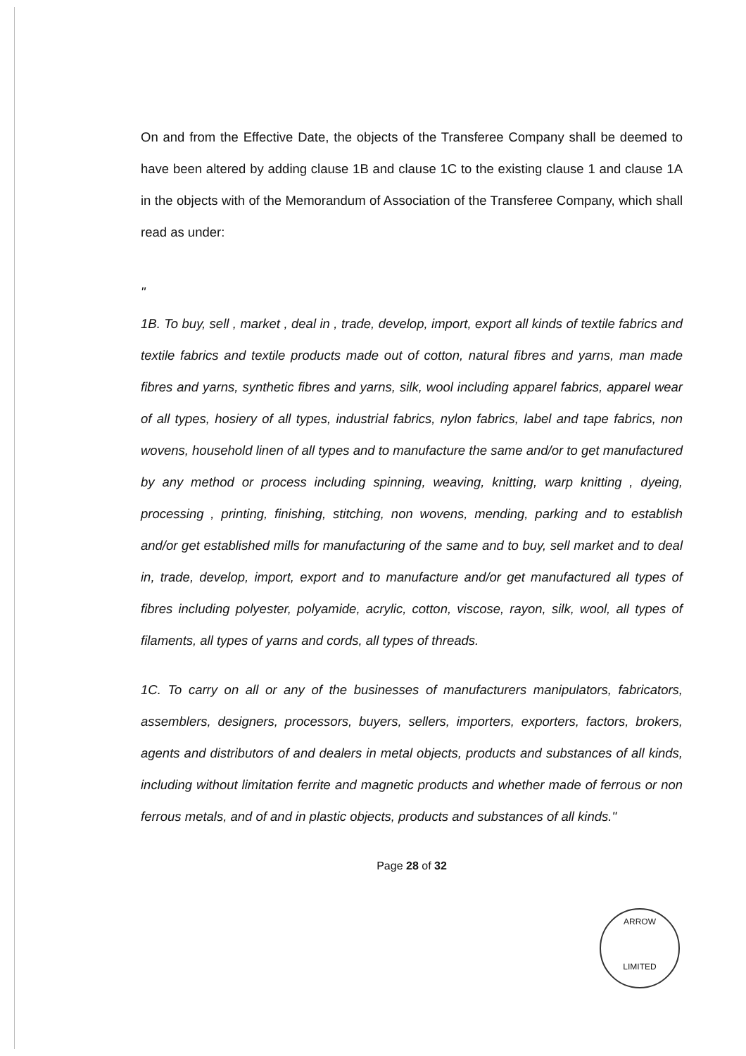On and from the Effective Date, the objects of the Transferee Company shall be deemed to have been altered by adding clause 1B and clause 1C to the existing clause 1 and clause 1A in the objects with of the Memorandum of Association of the Transferee Company, which shall read as under:
"
1B. To buy, sell , market , deal in , trade, develop, import, export all kinds of textile fabrics and textile fabrics and textile products made out of cotton, natural fibres and yarns, man made fibres and yarns, synthetic fibres and yarns, silk, wool including apparel fabrics, apparel wear of all types, hosiery of all types, industrial fabrics, nylon fabrics, label and tape fabrics, non wovens, household linen of all types and to manufacture the same and/or to get manufactured by any method or process including spinning, weaving, knitting, warp knitting , dyeing, processing , printing, finishing, stitching, non wovens, mending, parking and to establish and/or get established mills for manufacturing of the same and to buy, sell market and to deal in, trade, develop, import, export and to manufacture and/or get manufactured all types of fibres including polyester, polyamide, acrylic, cotton, viscose, rayon, silk, wool, all types of filaments, all types of yarns and cords, all types of threads.
1C. To carry on all or any of the businesses of manufacturers manipulators, fabricators, assemblers, designers, processors, buyers, sellers, importers, exporters, factors, brokers, agents and distributors of and dealers in metal objects, products and substances of all kinds, including without limitation ferrite and magnetic products and whether made of ferrous or non ferrous metals, and of and in plastic objects, products and substances of all kinds."
Page 28 of 32
ARROW
LIMITED